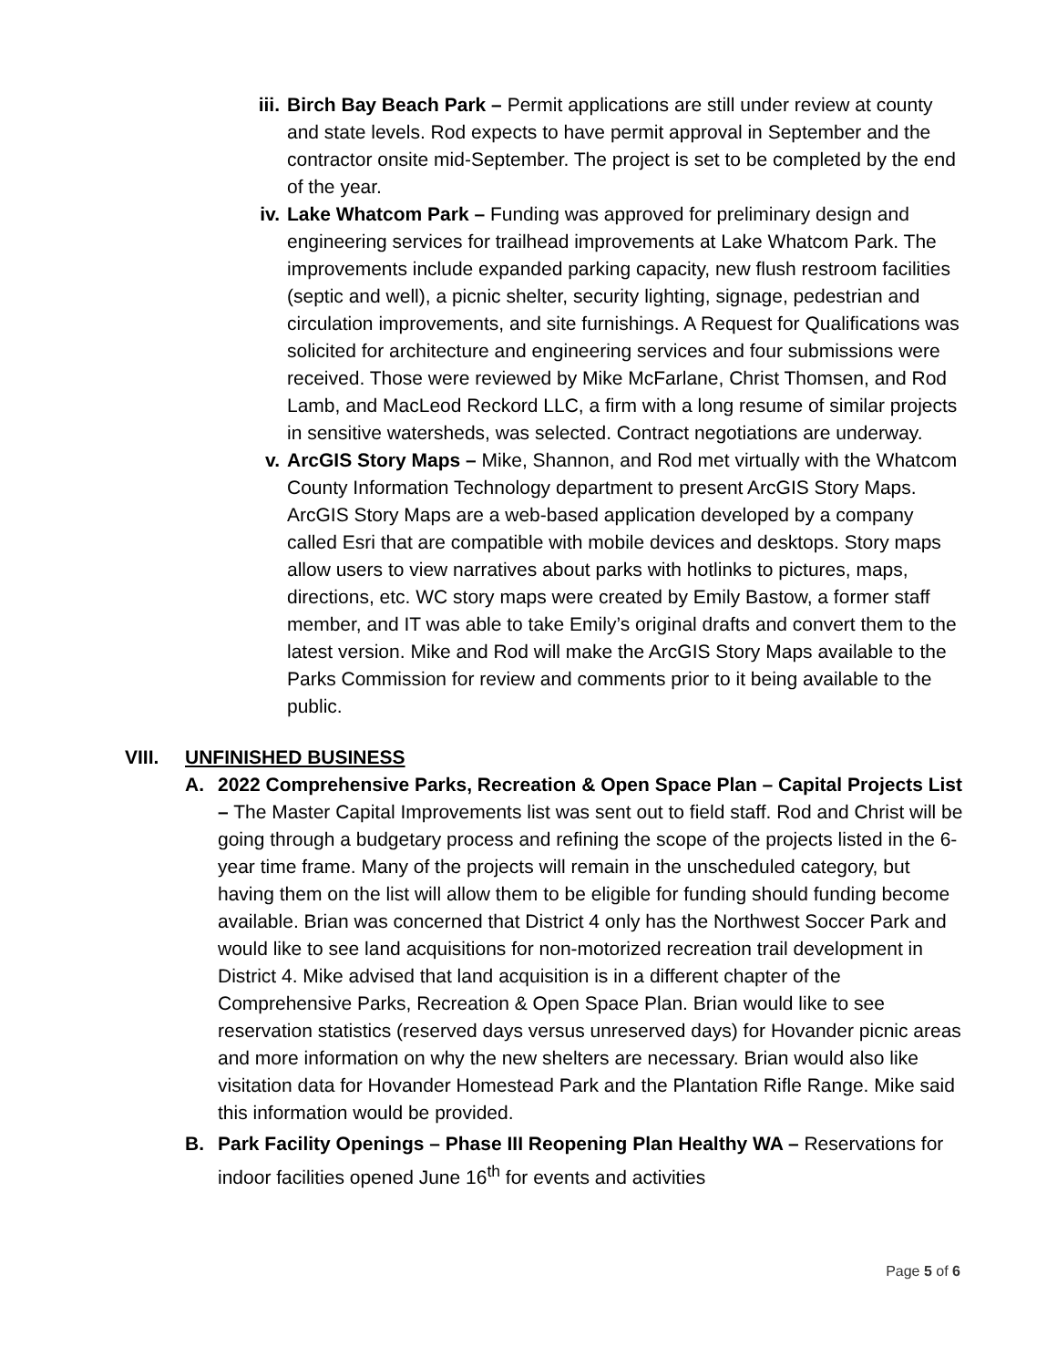iii.
Birch Bay Beach Park – Permit applications are still under review at county and state levels. Rod expects to have permit approval in September and the contractor onsite mid-September. The project is set to be completed by the end of the year.
iv. Lake Whatcom Park – Funding was approved for preliminary design and engineering services for trailhead improvements at Lake Whatcom Park. The improvements include expanded parking capacity, new flush restroom facilities (septic and well), a picnic shelter, security lighting, signage, pedestrian and circulation improvements, and site furnishings. A Request for Qualifications was solicited for architecture and engineering services and four submissions were received. Those were reviewed by Mike McFarlane, Christ Thomsen, and Rod Lamb, and MacLeod Reckord LLC, a firm with a long resume of similar projects in sensitive watersheds, was selected. Contract negotiations are underway.
v. ArcGIS Story Maps – Mike, Shannon, and Rod met virtually with the Whatcom County Information Technology department to present ArcGIS Story Maps. ArcGIS Story Maps are a web-based application developed by a company called Esri that are compatible with mobile devices and desktops. Story maps allow users to view narratives about parks with hotlinks to pictures, maps, directions, etc. WC story maps were created by Emily Bastow, a former staff member, and IT was able to take Emily’s original drafts and convert them to the latest version. Mike and Rod will make the ArcGIS Story Maps available to the Parks Commission for review and comments prior to it being available to the public.
VIII. UNFINISHED BUSINESS
A. 2022 Comprehensive Parks, Recreation & Open Space Plan – Capital Projects List – The Master Capital Improvements list was sent out to field staff. Rod and Christ will be going through a budgetary process and refining the scope of the projects listed in the 6-year time frame. Many of the projects will remain in the unscheduled category, but having them on the list will allow them to be eligible for funding should funding become available. Brian was concerned that District 4 only has the Northwest Soccer Park and would like to see land acquisitions for non-motorized recreation trail development in District 4. Mike advised that land acquisition is in a different chapter of the Comprehensive Parks, Recreation & Open Space Plan. Brian would like to see reservation statistics (reserved days versus unreserved days) for Hovander picnic areas and more information on why the new shelters are necessary. Brian would also like visitation data for Hovander Homestead Park and the Plantation Rifle Range. Mike said this information would be provided.
B. Park Facility Openings – Phase III Reopening Plan Healthy WA – Reservations for indoor facilities opened June 16<sup>th</sup> for events and activities
Page 5 of 6